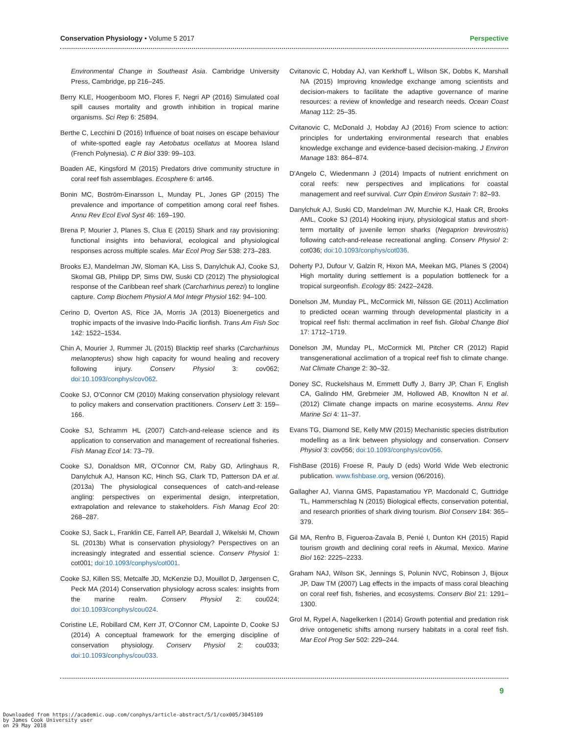Conservation Physiology • Volume 5 2017 Perspective
Environmental Change in Southeast Asia. Cambridge University Press, Cambridge, pp 216–245.
Berry KLE, Hoogenboom MO, Flores F, Negri AP (2016) Simulated coal spill causes mortality and growth inhibition in tropical marine organisms. Sci Rep 6: 25894.
Berthe C, Lecchini D (2016) Influence of boat noises on escape behaviour of white-spotted eagle ray Aetobatus ocellatus at Moorea Island (French Polynesia). C R Biol 339: 99–103.
Boaden AE, Kingsford M (2015) Predators drive community structure in coral reef fish assemblages. Ecosphere 6: art46.
Bonin MC, Boström-Einarsson L, Munday PL, Jones GP (2015) The prevalence and importance of competition among coral reef fishes. Annu Rev Ecol Evol Syst 46: 169–190.
Brena P, Mourier J, Planes S, Clua E (2015) Shark and ray provisioning: functional insights into behavioral, ecological and physiological responses across multiple scales. Mar Ecol Prog Ser 538: 273–283.
Brooks EJ, Mandelman JW, Sloman KA, Liss S, Danylchuk AJ, Cooke SJ, Skomal GB, Philipp DP, Sims DW, Suski CD (2012) The physiological response of the Caribbean reef shark (Carcharhinus perezi) to longline capture. Comp Biochem Physiol A Mol Integr Physiol 162: 94–100.
Cerino D, Overton AS, Rice JA, Morris JA (2013) Bioenergetics and trophic impacts of the invasive Indo-Pacific lionfish. Trans Am Fish Soc 142: 1522–1534.
Chin A, Mourier J, Rummer JL (2015) Blacktip reef sharks (Carcharhinus melanopterus) show high capacity for wound healing and recovery following injury. Conserv Physiol 3: cov062; doi:10.1093/conphys/cov062.
Cooke SJ, O'Connor CM (2010) Making conservation physiology relevant to policy makers and conservation practitioners. Conserv Lett 3: 159–166.
Cooke SJ, Schramm HL (2007) Catch-and-release science and its application to conservation and management of recreational fisheries. Fish Manag Ecol 14: 73–79.
Cooke SJ, Donaldson MR, O'Connor CM, Raby GD, Arlinghaus R, Danylchuk AJ, Hanson KC, Hinch SG, Clark TD, Patterson DA et al. (2013a) The physiological consequences of catch-and-release angling: perspectives on experimental design, interpretation, extrapolation and relevance to stakeholders. Fish Manag Ecol 20: 268–287.
Cooke SJ, Sack L, Franklin CE, Farrell AP, Beardall J, Wikelski M, Chown SL (2013b) What is conservation physiology? Perspectives on an increasingly integrated and essential science. Conserv Physiol 1: cot001; doi:10.1093/conphys/cot001.
Cooke SJ, Killen SS, Metcalfe JD, McKenzie DJ, Mouillot D, Jørgensen C, Peck MA (2014) Conservation physiology across scales: insights from the marine realm. Conserv Physiol 2: cou024; doi:10.1093/conphys/cou024.
Coristine LE, Robillard CM, Kerr JT, O'Connor CM, Lapointe D, Cooke SJ (2014) A conceptual framework for the emerging discipline of conservation physiology. Conserv Physiol 2: cou033; doi:10.1093/conphys/cou033.
Cvitanovic C, Hobday AJ, van Kerkhoff L, Wilson SK, Dobbs K, Marshall NA (2015) Improving knowledge exchange among scientists and decision-makers to facilitate the adaptive governance of marine resources: a review of knowledge and research needs. Ocean Coast Manag 112: 25–35.
Cvitanovic C, McDonald J, Hobday AJ (2016) From science to action: principles for undertaking environmental research that enables knowledge exchange and evidence-based decision-making. J Environ Manage 183: 864–874.
D'Angelo C, Wiedenmann J (2014) Impacts of nutrient enrichment on coral reefs: new perspectives and implications for coastal management and reef survival. Curr Opin Environ Sustain 7: 82–93.
Danylchuk AJ, Suski CD, Mandelman JW, Murchie KJ, Haak CR, Brooks AML, Cooke SJ (2014) Hooking injury, physiological status and short-term mortality of juvenile lemon sharks (Negaprion brevirostris) following catch-and-release recreational angling. Conserv Physiol 2: cot036; doi:10.1093/conphys/cot036.
Doherty PJ, Dufour V, Galzin R, Hixon MA, Meekan MG, Planes S (2004) High mortality during settlement is a population bottleneck for a tropical surgeonfish. Ecology 85: 2422–2428.
Donelson JM, Munday PL, McCormick MI, Nilsson GE (2011) Acclimation to predicted ocean warming through developmental plasticity in a tropical reef fish: thermal acclimation in reef fish. Global Change Biol 17: 1712–1719.
Donelson JM, Munday PL, McCormick MI, Pitcher CR (2012) Rapid transgenerational acclimation of a tropical reef fish to climate change. Nat Climate Change 2: 30–32.
Doney SC, Ruckelshaus M, Emmett Duffy J, Barry JP, Chan F, English CA, Galindo HM, Grebmeier JM, Hollowed AB, Knowlton N et al. (2012) Climate change impacts on marine ecosystems. Annu Rev Marine Sci 4: 11–37.
Evans TG, Diamond SE, Kelly MW (2015) Mechanistic species distribution modelling as a link between physiology and conservation. Conserv Physiol 3: cov056; doi:10.1093/conphys/cov056.
FishBase (2016) Froese R, Pauly D (eds) World Wide Web electronic publication. www.fishbase.org, version (06/2016).
Gallagher AJ, Vianna GMS, Papastamatiou YP, Macdonald C, Guttridge TL, Hammerschlag N (2015) Biological effects, conservation potential, and research priorities of shark diving tourism. Biol Conserv 184: 365–379.
Gil MA, Renfro B, Figueroa-Zavala B, Penié I, Dunton KH (2015) Rapid tourism growth and declining coral reefs in Akumal, Mexico. Marine Biol 162: 2225–2233.
Graham NAJ, Wilson SK, Jennings S, Polunin NVC, Robinson J, Bijoux JP, Daw TM (2007) Lag effects in the impacts of mass coral bleaching on coral reef fish, fisheries, and ecosystems. Conserv Biol 21: 1291–1300.
Grol M, Rypel A, Nagelkerken I (2014) Growth potential and predation risk drive ontogenetic shifts among nursery habitats in a coral reef fish. Mar Ecol Prog Ser 502: 229–244.
9
Downloaded from https://academic.oup.com/conphys/article-abstract/5/1/cox005/3045109
by James Cook University user
on 29 May 2018